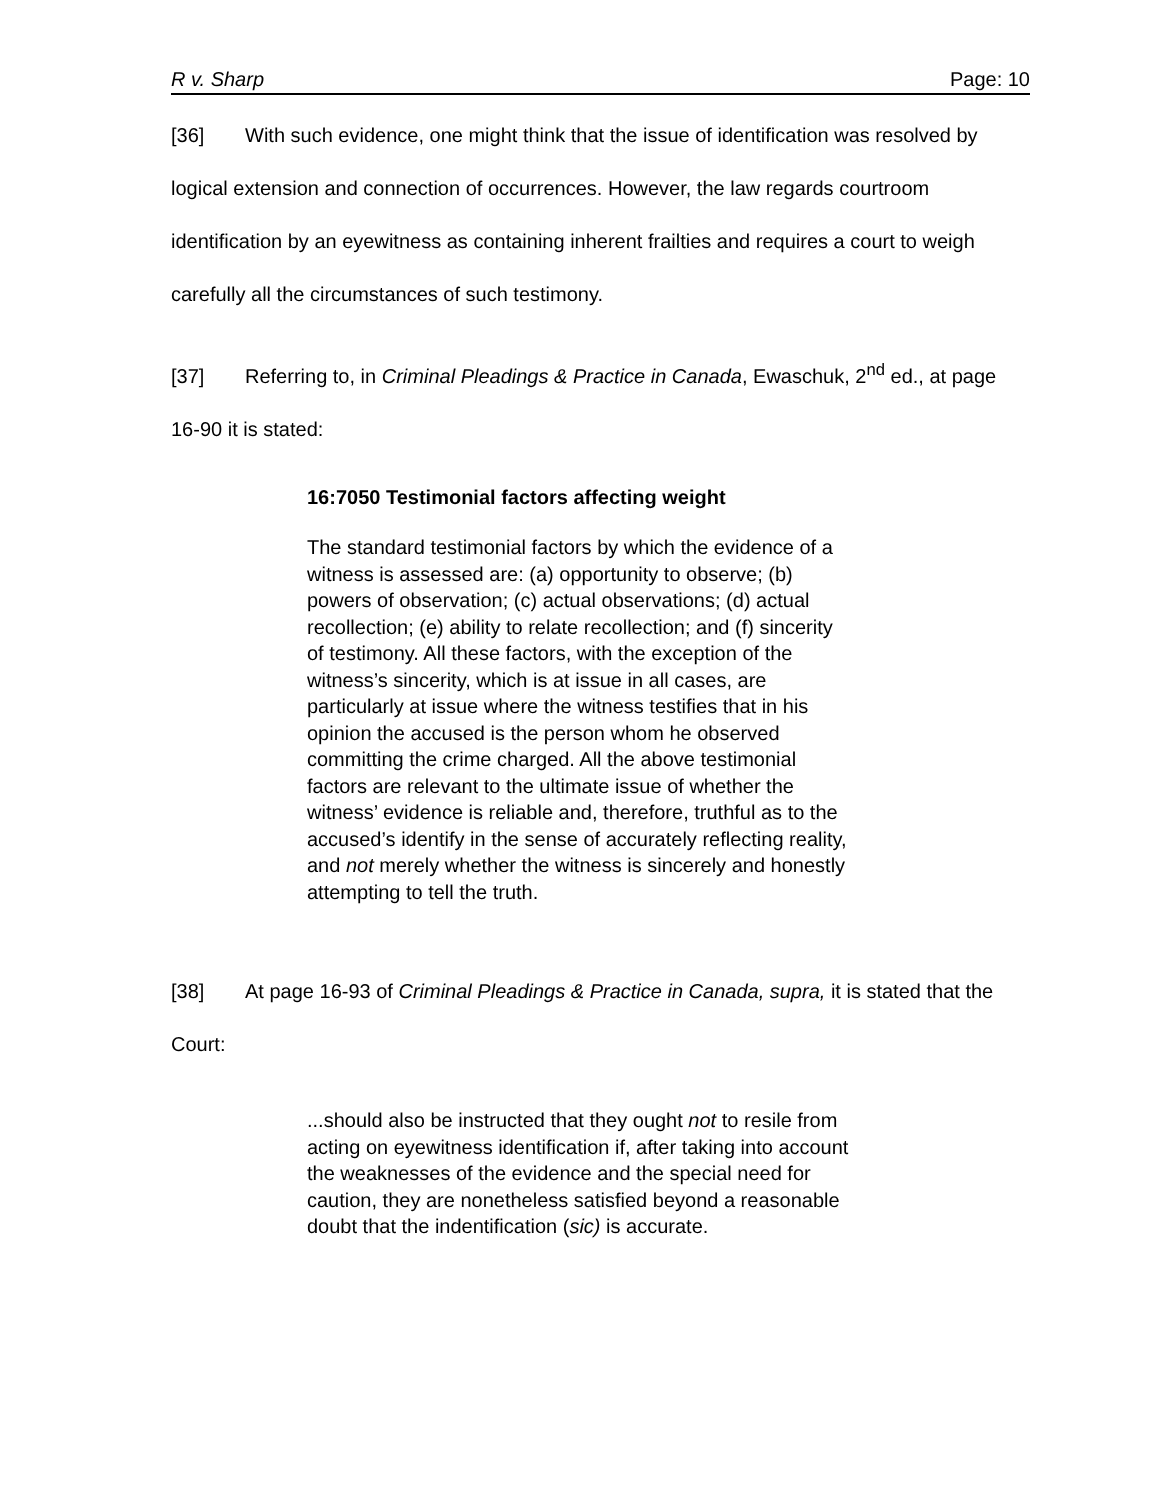R v. Sharp Page: 10
[36] With such evidence, one might think that the issue of identification was resolved by logical extension and connection of occurrences. However, the law regards courtroom identification by an eyewitness as containing inherent frailties and requires a court to weigh carefully all the circumstances of such testimony.
[37] Referring to, in Criminal Pleadings & Practice in Canada, Ewaschuk, 2<sup>nd</sup> ed., at page 16-90 it is stated:
16:7050 Testimonial factors affecting weight
The standard testimonial factors by which the evidence of a witness is assessed are: (a) opportunity to observe; (b) powers of observation; (c) actual observations; (d) actual recollection; (e) ability to relate recollection; and (f) sincerity of testimony. All these factors, with the exception of the witness’s sincerity, which is at issue in all cases, are particularly at issue where the witness testifies that in his opinion the accused is the person whom he observed committing the crime charged. All the above testimonial factors are relevant to the ultimate issue of whether the witness’ evidence is reliable and, therefore, truthful as to the accused’s identify in the sense of accurately reflecting reality, and not merely whether the witness is sincerely and honestly attempting to tell the truth.
[38] At page 16-93 of Criminal Pleadings & Practice in Canada, supra, it is stated that the Court:
...should also be instructed that they ought not to resile from acting on eyewitness identification if, after taking into account the weaknesses of the evidence and the special need for caution, they are nonetheless satisfied beyond a reasonable doubt that the indentification (sic) is accurate.